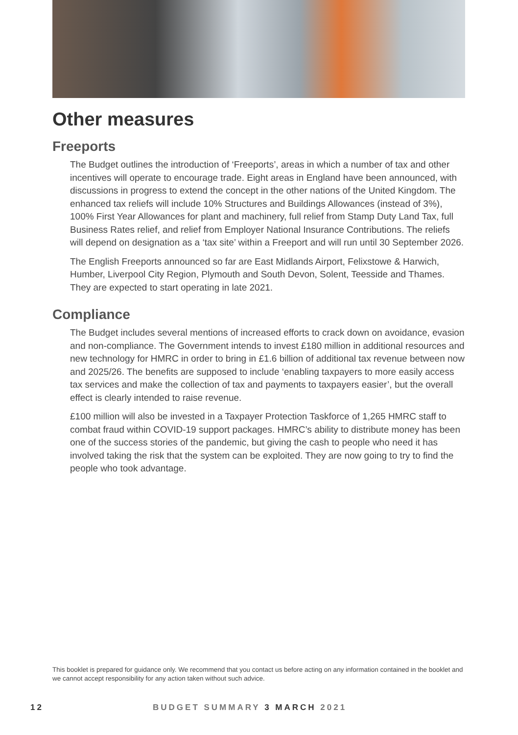Other measures
Freeports
The Budget outlines the introduction of ‘Freeports’, areas in which a number of tax and other incentives will operate to encourage trade. Eight areas in England have been announced, with discussions in progress to extend the concept in the other nations of the United Kingdom. The enhanced tax reliefs will include 10% Structures and Buildings Allowances (instead of 3%), 100% First Year Allowances for plant and machinery, full relief from Stamp Duty Land Tax, full Business Rates relief, and relief from Employer National Insurance Contributions. The reliefs will depend on designation as a ‘tax site’ within a Freeport and will run until 30 September 2026.
The English Freeports announced so far are East Midlands Airport, Felixstowe & Harwich, Humber, Liverpool City Region, Plymouth and South Devon, Solent, Teesside and Thames. They are expected to start operating in late 2021.
Compliance
The Budget includes several mentions of increased efforts to crack down on avoidance, evasion and non-compliance. The Government intends to invest £180 million in additional resources and new technology for HMRC in order to bring in £1.6 billion of additional tax revenue between now and 2025/26. The benefits are supposed to include ‘enabling taxpayers to more easily access tax services and make the collection of tax and payments to taxpayers easier’, but the overall effect is clearly intended to raise revenue.
£100 million will also be invested in a Taxpayer Protection Taskforce of 1,265 HMRC staff to combat fraud within COVID-19 support packages. HMRC’s ability to distribute money has been one of the success stories of the pandemic, but giving the cash to people who need it has involved taking the risk that the system can be exploited. They are now going to try to find the people who took advantage.
This booklet is prepared for guidance only. We recommend that you contact us before acting on any information contained in the booklet and we cannot accept responsibility for any action taken without such advice.
12 BUDGET SUMMARY 3 MARCH 2021